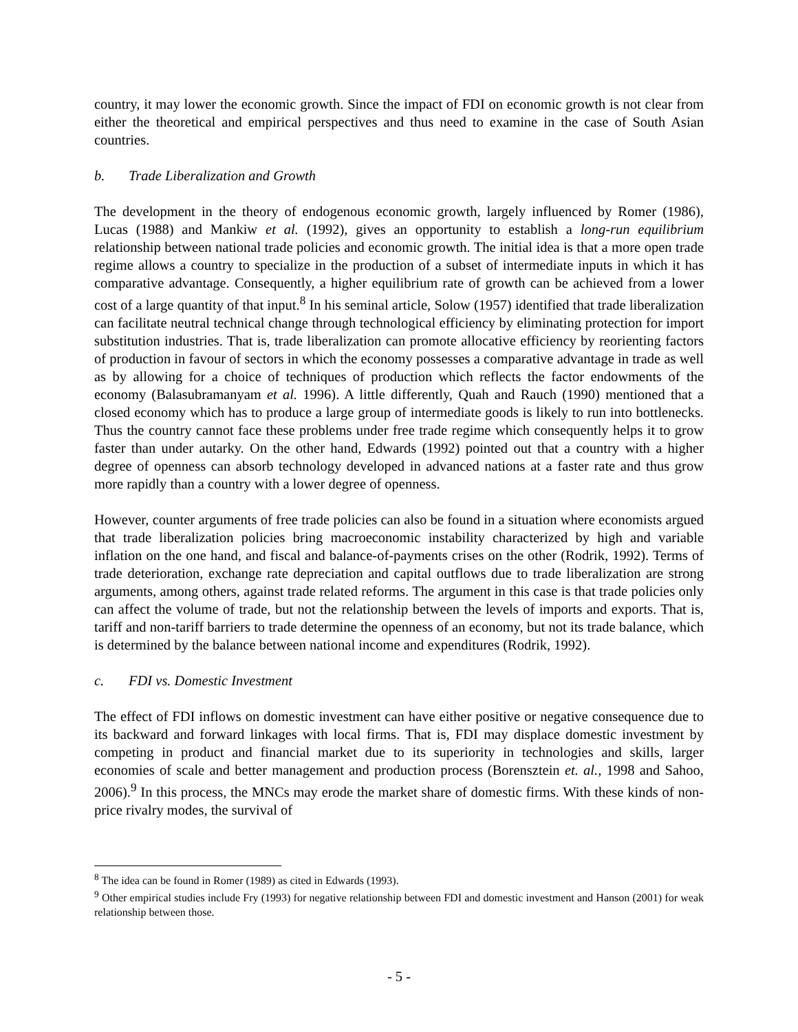country, it may lower the economic growth. Since the impact of FDI on economic growth is not clear from either the theoretical and empirical perspectives and thus need to examine in the case of South Asian countries.
b. Trade Liberalization and Growth
The development in the theory of endogenous economic growth, largely influenced by Romer (1986), Lucas (1988) and Mankiw et al. (1992), gives an opportunity to establish a long-run equilibrium relationship between national trade policies and economic growth. The initial idea is that a more open trade regime allows a country to specialize in the production of a subset of intermediate inputs in which it has comparative advantage. Consequently, a higher equilibrium rate of growth can be achieved from a lower cost of a large quantity of that input.<sup>8</sup> In his seminal article, Solow (1957) identified that trade liberalization can facilitate neutral technical change through technological efficiency by eliminating protection for import substitution industries. That is, trade liberalization can promote allocative efficiency by reorienting factors of production in favour of sectors in which the economy possesses a comparative advantage in trade as well as by allowing for a choice of techniques of production which reflects the factor endowments of the economy (Balasubramanyam et al. 1996). A little differently, Quah and Rauch (1990) mentioned that a closed economy which has to produce a large group of intermediate goods is likely to run into bottlenecks. Thus the country cannot face these problems under free trade regime which consequently helps it to grow faster than under autarky. On the other hand, Edwards (1992) pointed out that a country with a higher degree of openness can absorb technology developed in advanced nations at a faster rate and thus grow more rapidly than a country with a lower degree of openness.
However, counter arguments of free trade policies can also be found in a situation where economists argued that trade liberalization policies bring macroeconomic instability characterized by high and variable inflation on the one hand, and fiscal and balance-of-payments crises on the other (Rodrik, 1992). Terms of trade deterioration, exchange rate depreciation and capital outflows due to trade liberalization are strong arguments, among others, against trade related reforms. The argument in this case is that trade policies only can affect the volume of trade, but not the relationship between the levels of imports and exports. That is, tariff and non-tariff barriers to trade determine the openness of an economy, but not its trade balance, which is determined by the balance between national income and expenditures (Rodrik, 1992).
c. FDI vs. Domestic Investment
The effect of FDI inflows on domestic investment can have either positive or negative consequence due to its backward and forward linkages with local firms. That is, FDI may displace domestic investment by competing in product and financial market due to its superiority in technologies and skills, larger economies of scale and better management and production process (Borensztein et. al., 1998 and Sahoo, 2006).<sup>9</sup> In this process, the MNCs may erode the market share of domestic firms. With these kinds of non-price rivalry modes, the survival of
<sup>8</sup> The idea can be found in Romer (1989) as cited in Edwards (1993).
<sup>9</sup> Other empirical studies include Fry (1993) for negative relationship between FDI and domestic investment and Hanson (2001) for weak relationship between those.
- 5 -